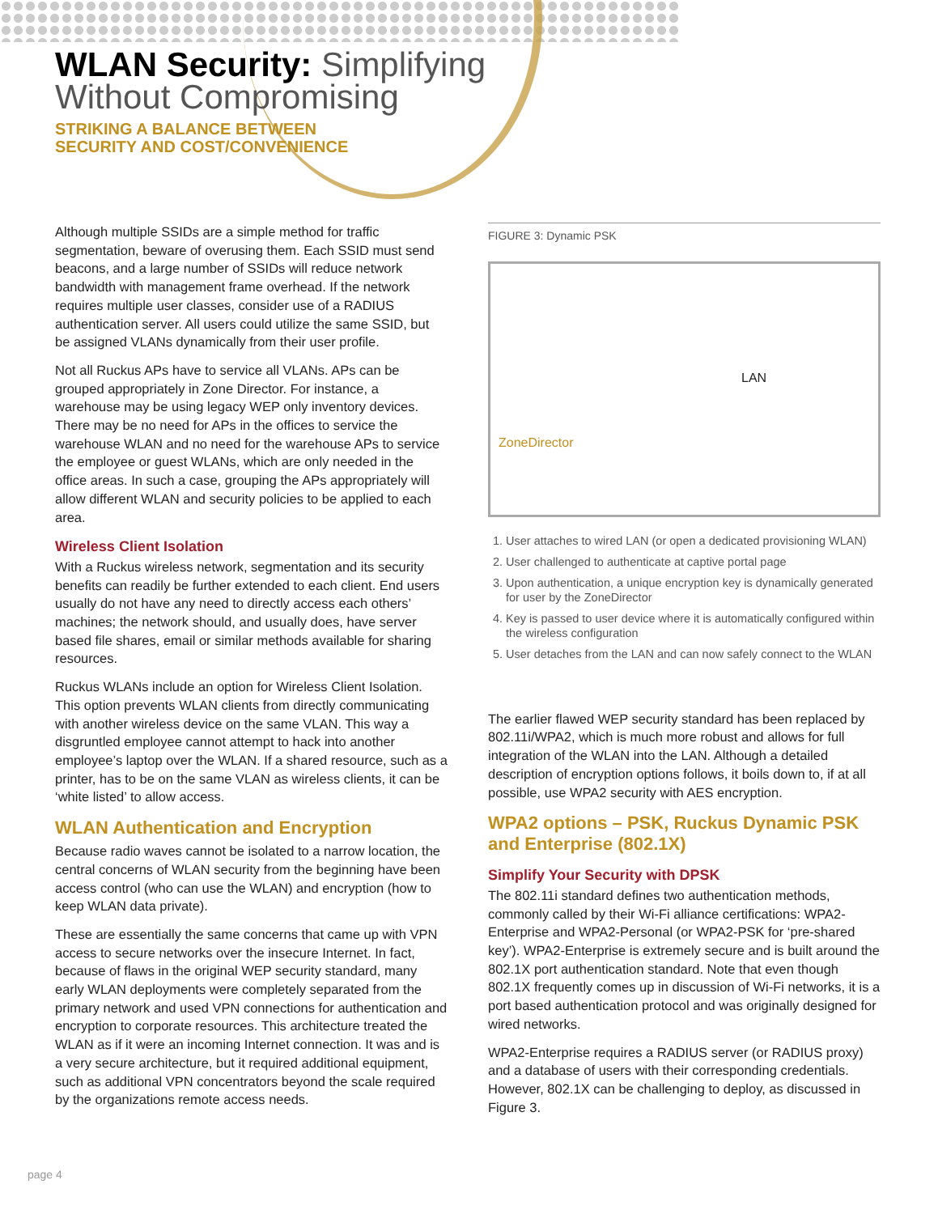WLAN Security: Simplifying
Without Compromising
STRIKING A BALANCE BETWEEN
SECURITY AND COST/CONVENIENCE
Although multiple SSIDs are a simple method for traffic segmentation, beware of overusing them. Each SSID must send beacons, and a large number of SSIDs will reduce network bandwidth with management frame overhead. If the network requires multiple user classes, consider use of a RADIUS authentication server. All users could utilize the same SSID, but be assigned VLANs dynamically from their user profile.
Not all Ruckus APs have to service all VLANs. APs can be grouped appropriately in Zone Director. For instance, a warehouse may be using legacy WEP only inventory devices. There may be no need for APs in the offices to service the warehouse WLAN and no need for the warehouse APs to service the employee or guest WLANs, which are only needed in the office areas. In such a case, grouping the APs appropriately will allow different WLAN and security policies to be applied to each area.
Wireless Client Isolation
With a Ruckus wireless network, segmentation and its security benefits can readily be further extended to each client. End users usually do not have any need to directly access each others’ machines; the network should, and usually does, have server based file shares, email or similar methods available for sharing resources.
Ruckus WLANs include an option for Wireless Client Isolation. This option prevents WLAN clients from directly communicating with another wireless device on the same VLAN. This way a disgruntled employee cannot attempt to hack into another employee’s laptop over the WLAN. If a shared resource, such as a printer, has to be on the same VLAN as wireless clients, it can be ‘white listed’ to allow access.
WLAN Authentication and Encryption
Because radio waves cannot be isolated to a narrow location, the central concerns of WLAN security from the beginning have been access control (who can use the WLAN) and encryption (how to keep WLAN data private).
These are essentially the same concerns that came up with VPN access to secure networks over the insecure Internet. In fact, because of flaws in the original WEP security standard, many early WLAN deployments were completely separated from the primary network and used VPN connections for authentication and encryption to corporate resources. This architecture treated the WLAN as if it were an incoming Internet connection. It was and is a very secure architecture, but it required additional equipment, such as additional VPN concentrators beyond the scale required by the organizations remote access needs.
FIGURE 3: Dynamic PSK
LAN
ZoneDirector
1. User attaches to wired LAN (or open a dedicated provisioning WLAN)
2. User challenged to authenticate at captive portal page
3. Upon authentication, a unique encryption key is dynamically generated for user by the ZoneDirector
4. Key is passed to user device where it is automatically configured within the wireless configuration
5. User detaches from the LAN and can now safely connect to the WLAN
The earlier flawed WEP security standard has been replaced by 802.11i/WPA2, which is much more robust and allows for full integration of the WLAN into the LAN. Although a detailed description of encryption options follows, it boils down to, if at all possible, use WPA2 security with AES encryption.
WPA2 options – PSK, Ruckus Dynamic PSK and Enterprise (802.1X)
Simplify Your Security with DPSK
The 802.11i standard defines two authentication methods, commonly called by their Wi-Fi alliance certifications: WPA2-Enterprise and WPA2-Personal (or WPA2-PSK for ‘pre-shared key’). WPA2-Enterprise is extremely secure and is built around the 802.1X port authentication standard. Note that even though 802.1X frequently comes up in discussion of Wi-Fi networks, it is a port based authentication protocol and was originally designed for wired networks.
WPA2-Enterprise requires a RADIUS server (or RADIUS proxy) and a database of users with their corresponding credentials. However, 802.1X can be challenging to deploy, as discussed in Figure 3.
page 4